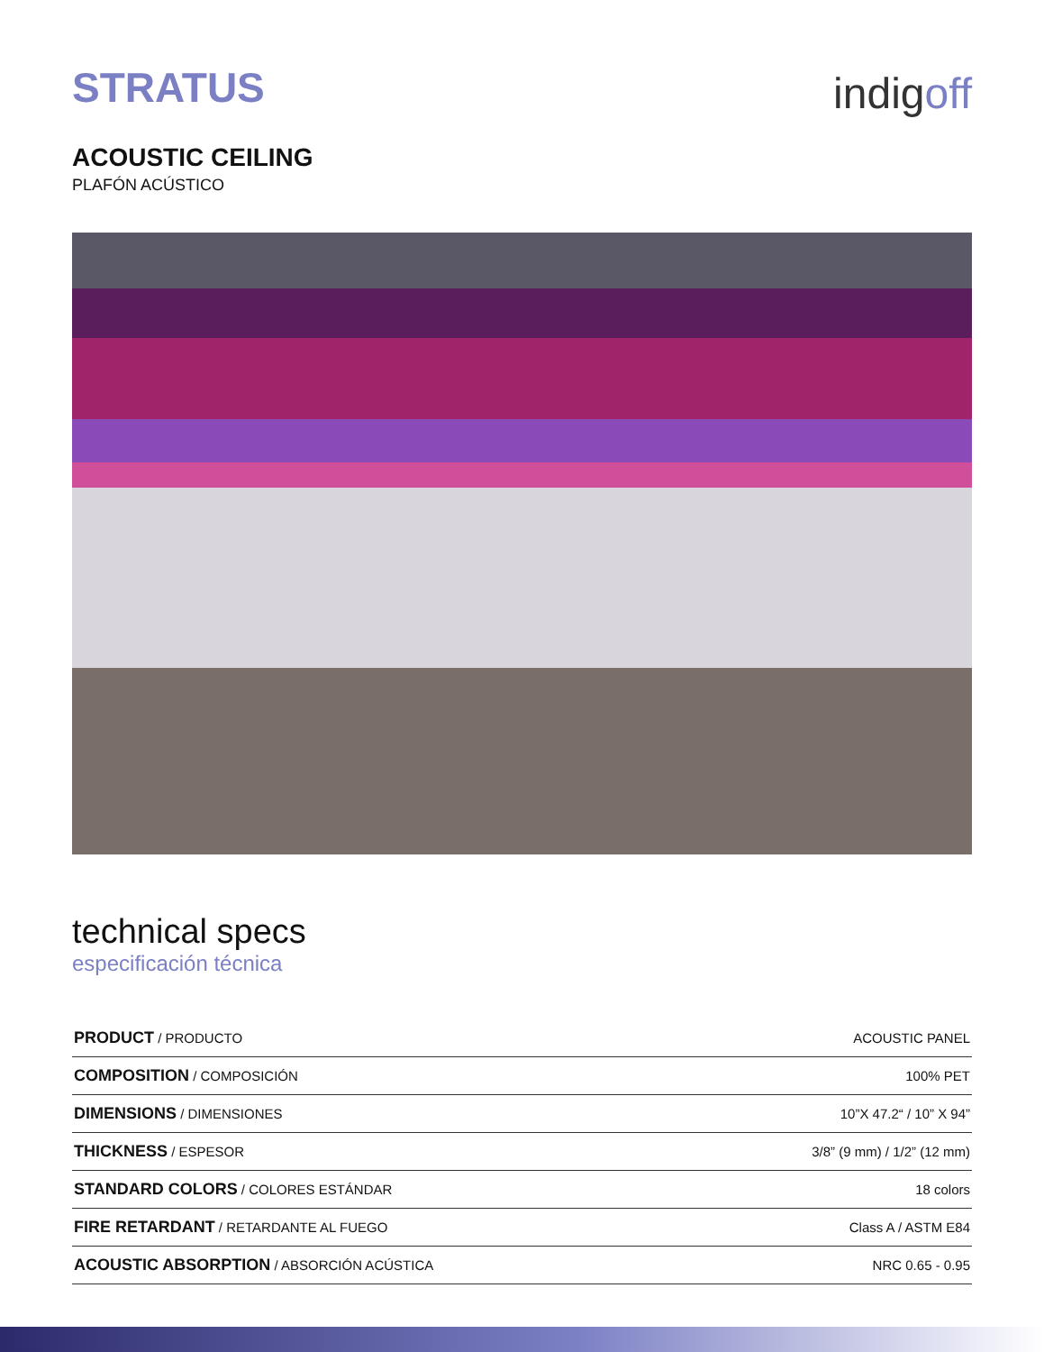STRATUS
indigoff
ACOUSTIC CEILING
PLAFÓN ACÚSTICO
technical specs
especificación técnica
| PRODUCT / PRODUCTO | ACOUSTIC PANEL |
| COMPOSITION / COMPOSICIÓN | 100% PET |
| DIMENSIONS / DIMENSIONES | 10”X 47.2“ / 10” X 94” |
| THICKNESS / ESPESOR | 3/8” (9 mm) / 1/2” (12 mm) |
| STANDARD COLORS / COLORES ESTÁNDAR | 18 colors |
| FIRE RETARDANT / RETARDANTE AL FUEGO | Class A / ASTM E84 |
| ACOUSTIC ABSORPTION / ABSORCIÓN ACÚSTICA | NRC 0.65 - 0.95 |